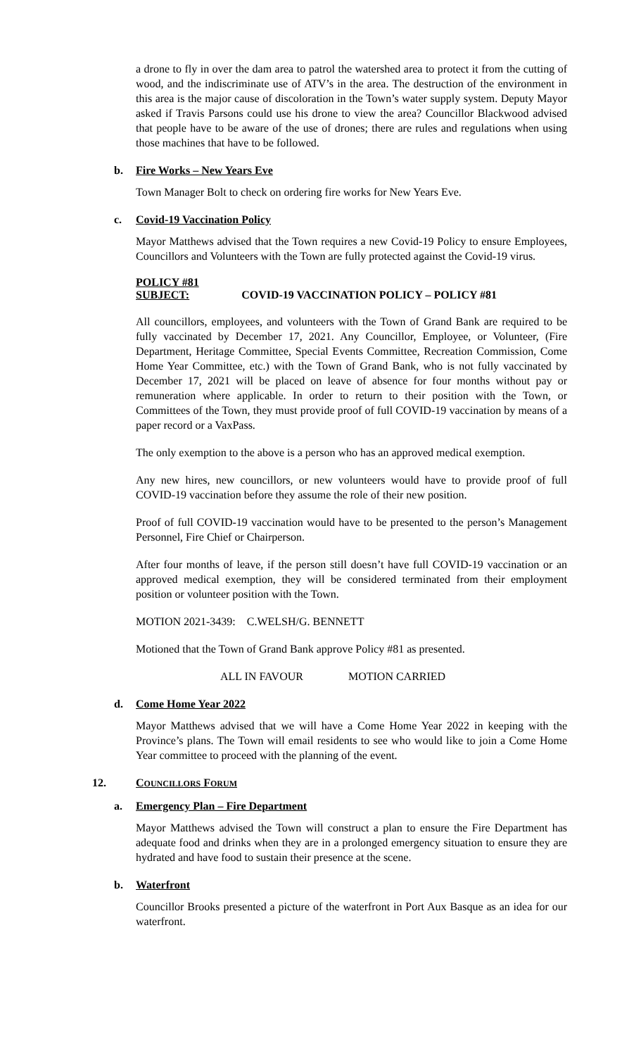a drone to fly in over the dam area to patrol the watershed area to protect it from the cutting of wood, and the indiscriminate use of ATV’s in the area. The destruction of the environment in this area is the major cause of discoloration in the Town’s water supply system. Deputy Mayor asked if Travis Parsons could use his drone to view the area? Councillor Blackwood advised that people have to be aware of the use of drones; there are rules and regulations when using those machines that have to be followed.
b. Fire Works – New Years Eve
Town Manager Bolt to check on ordering fire works for New Years Eve.
c. Covid-19 Vaccination Policy
Mayor Matthews advised that the Town requires a new Covid-19 Policy to ensure Employees, Councillors and Volunteers with the Town are fully protected against the Covid-19 virus.
POLICY #81
SUBJECT: COVID-19 VACCINATION POLICY – POLICY #81
All councillors, employees, and volunteers with the Town of Grand Bank are required to be fully vaccinated by December 17, 2021. Any Councillor, Employee, or Volunteer, (Fire Department, Heritage Committee, Special Events Committee, Recreation Commission, Come Home Year Committee, etc.) with the Town of Grand Bank, who is not fully vaccinated by December 17, 2021 will be placed on leave of absence for four months without pay or remuneration where applicable. In order to return to their position with the Town, or Committees of the Town, they must provide proof of full COVID-19 vaccination by means of a paper record or a VaxPass.
The only exemption to the above is a person who has an approved medical exemption.
Any new hires, new councillors, or new volunteers would have to provide proof of full COVID-19 vaccination before they assume the role of their new position.
Proof of full COVID-19 vaccination would have to be presented to the person’s Management Personnel, Fire Chief or Chairperson.
After four months of leave, if the person still doesn’t have full COVID-19 vaccination or an approved medical exemption, they will be considered terminated from their employment position or volunteer position with the Town.
MOTION 2021-3439: C.WELSH/G. BENNETT
Motioned that the Town of Grand Bank approve Policy #81 as presented.
ALL IN FAVOUR MOTION CARRIED
d. Come Home Year 2022
Mayor Matthews advised that we will have a Come Home Year 2022 in keeping with the Province’s plans. The Town will email residents to see who would like to join a Come Home Year committee to proceed with the planning of the event.
12. COUNCILLORS FORUM
a. Emergency Plan – Fire Department
Mayor Matthews advised the Town will construct a plan to ensure the Fire Department has adequate food and drinks when they are in a prolonged emergency situation to ensure they are hydrated and have food to sustain their presence at the scene.
b. Waterfront
Councillor Brooks presented a picture of the waterfront in Port Aux Basque as an idea for our waterfront.